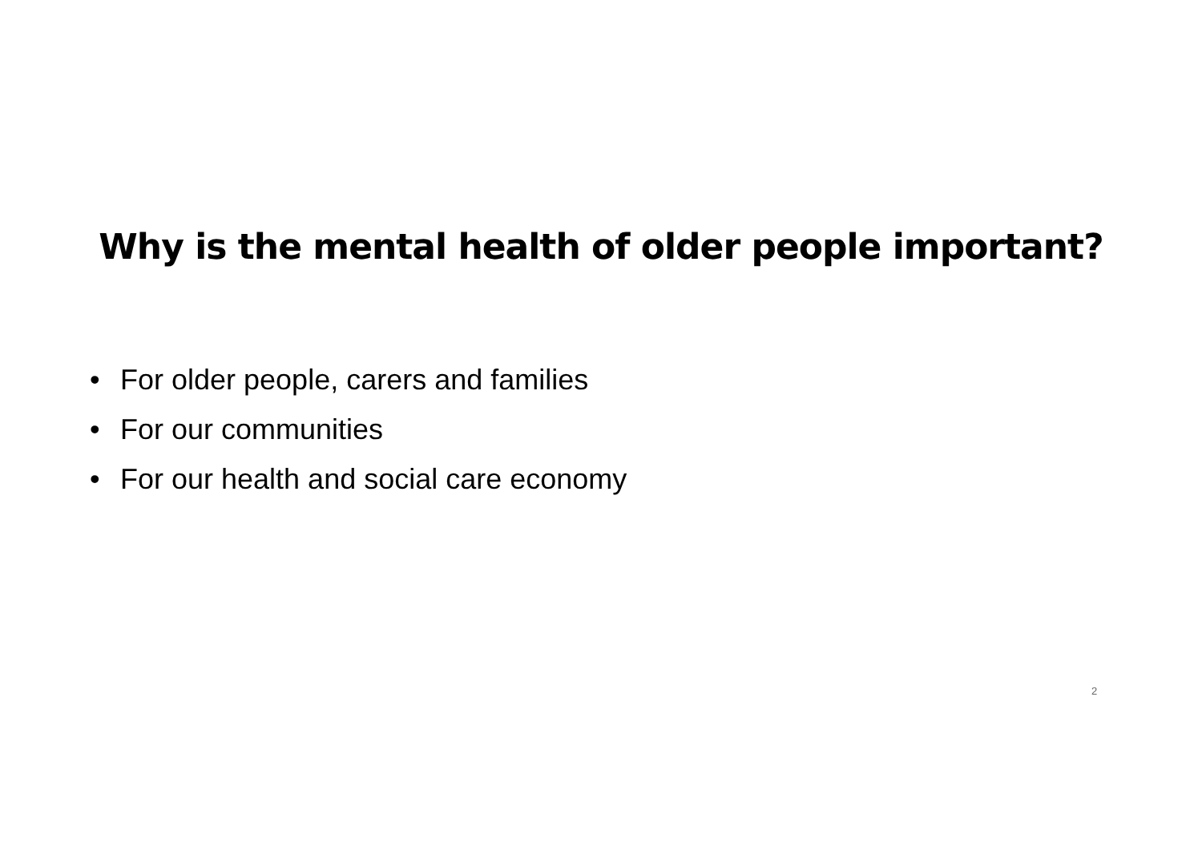Why is the mental health of older people important?
• For older people, carers and families
• For our communities
• For our health and social care economy
2